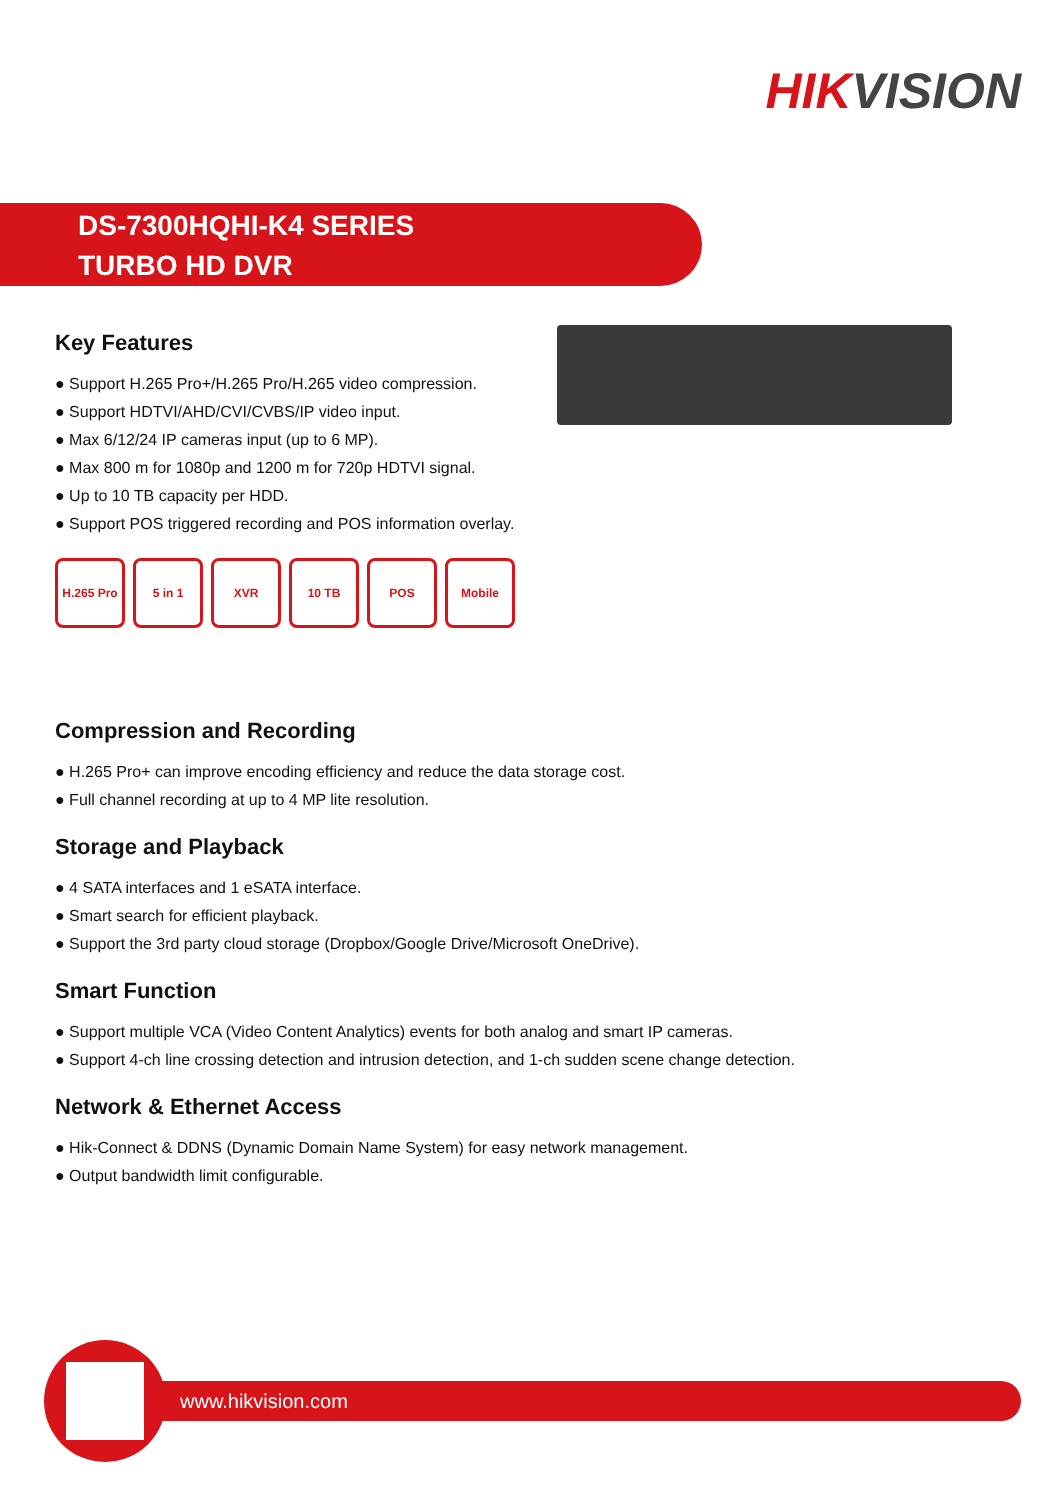HIKVISION
DS-7300HQHI-K4 SERIES
TURBO HD DVR
Key Features
● Support H.265 Pro+/H.265 Pro/H.265 video compression.
● Support HDTVI/AHD/CVI/CVBS/IP video input.
● Max 6/12/24 IP cameras input (up to 6 MP).
● Max 800 m for 1080p and 1200 m for 720p HDTVI signal.
● Up to 10 TB capacity per HDD.
● Support POS triggered recording and POS information overlay.
H.265 Pro
5 in 1 XVR 10 TB POS Mobile
Compression and Recording
● H.265 Pro+ can improve encoding efficiency and reduce the data storage cost.
● Full channel recording at up to 4 MP lite resolution.
Storage and Playback
● 4 SATA interfaces and 1 eSATA interface.
● Smart search for efficient playback.
● Support the 3rd party cloud storage (Dropbox/Google Drive/Microsoft OneDrive).
Smart Function
● Support multiple VCA (Video Content Analytics) events for both analog and smart IP cameras.
● Support 4-ch line crossing detection and intrusion detection, and 1-ch sudden scene change detection.
Network & Ethernet Access
● Hik-Connect & DDNS (Dynamic Domain Name System) for easy network management.
● Output bandwidth limit configurable.
www.hikvision.com